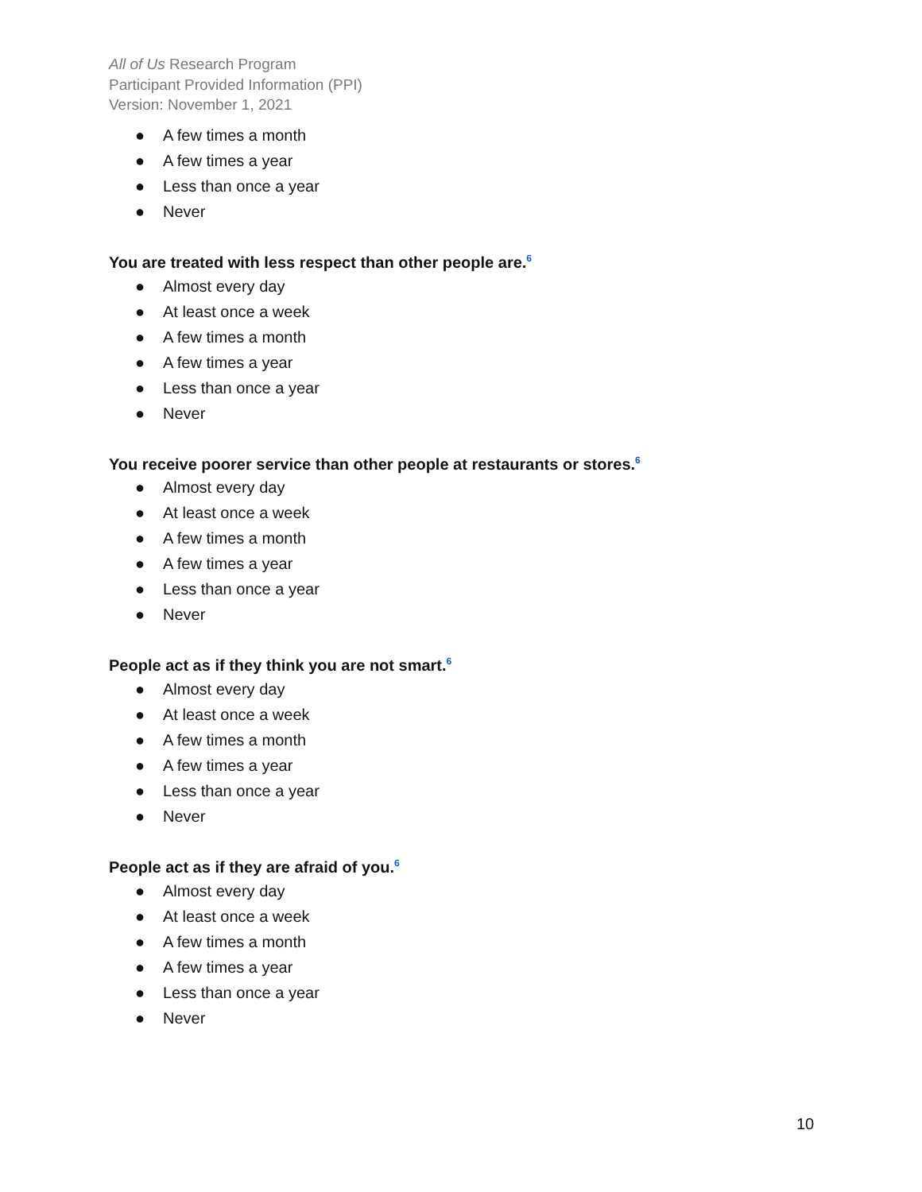All of Us Research Program
Participant Provided Information (PPI)
Version: November 1, 2021
● A few times a month
● A few times a year
● Less than once a year
● Never
You are treated with less respect than other people are.<sup>6</sup>
● Almost every day
● At least once a week
● A few times a month
● A few times a year
● Less than once a year
● Never
You receive poorer service than other people at restaurants or stores.<sup>6</sup>
● Almost every day
● At least once a week
● A few times a month
● A few times a year
● Less than once a year
● Never
People act as if they think you are not smart.<sup>6</sup>
● Almost every day
● At least once a week
● A few times a month
● A few times a year
● Less than once a year
● Never
People act as if they are afraid of you.<sup>6</sup>
● Almost every day
● At least once a week
● A few times a month
● A few times a year
● Less than once a year
● Never
10